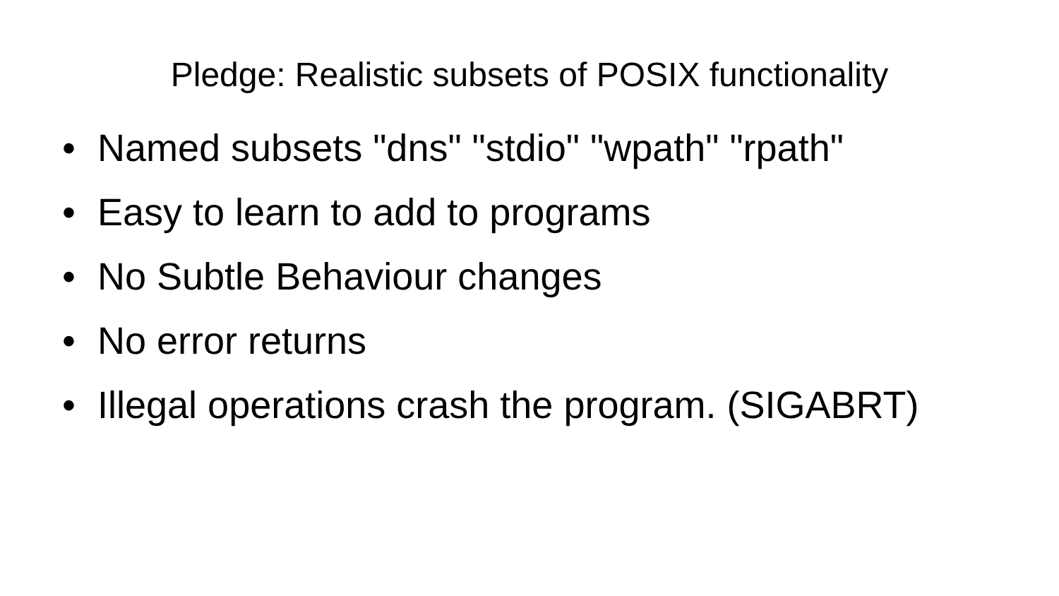Pledge: Realistic subsets of POSIX functionality
• Named subsets "dns" "stdio" "wpath" "rpath"
• Easy to learn to add to programs
• No Subtle Behaviour changes
• No error returns
• Illegal operations crash the program. (SIGABRT)